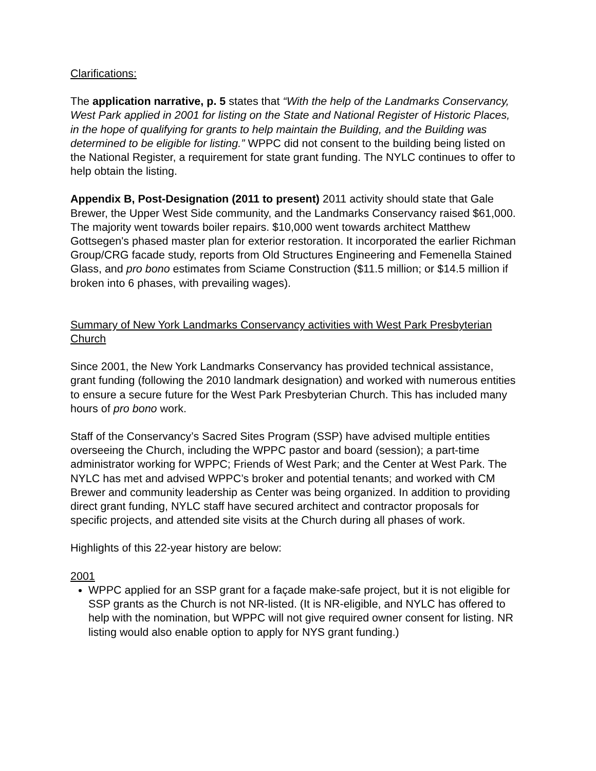Clarifications:
The application narrative, p. 5 states that “With the help of the Landmarks Conservancy, West Park applied in 2001 for listing on the State and National Register of Historic Places, in the hope of qualifying for grants to help maintain the Building, and the Building was determined to be eligible for listing.” WPPC did not consent to the building being listed on the National Register, a requirement for state grant funding. The NYLC continues to offer to help obtain the listing.
Appendix B, Post-Designation (2011 to present) 2011 activity should state that Gale Brewer, the Upper West Side community, and the Landmarks Conservancy raised $61,000. The majority went towards boiler repairs. $10,000 went towards architect Matthew Gottsegen's phased master plan for exterior restoration. It incorporated the earlier Richman Group/CRG facade study, reports from Old Structures Engineering and Femenella Stained Glass, and pro bono estimates from Sciame Construction ($11.5 million; or $14.5 million if broken into 6 phases, with prevailing wages).
Summary of New York Landmarks Conservancy activities with West Park Presbyterian Church
Since 2001, the New York Landmarks Conservancy has provided technical assistance, grant funding (following the 2010 landmark designation) and worked with numerous entities to ensure a secure future for the West Park Presbyterian Church. This has included many hours of pro bono work.
Staff of the Conservancy’s Sacred Sites Program (SSP) have advised multiple entities overseeing the Church, including the WPPC pastor and board (session); a part-time administrator working for WPPC; Friends of West Park; and the Center at West Park. The NYLC has met and advised WPPC’s broker and potential tenants; and worked with CM Brewer and community leadership as Center was being organized. In addition to providing direct grant funding, NYLC staff have secured architect and contractor proposals for specific projects, and attended site visits at the Church during all phases of work.
Highlights of this 22-year history are below:
2001
WPPC applied for an SSP grant for a façade make-safe project, but it is not eligible for SSP grants as the Church is not NR-listed. (It is NR-eligible, and NYLC has offered to help with the nomination, but WPPC will not give required owner consent for listing. NR listing would also enable option to apply for NYS grant funding.)